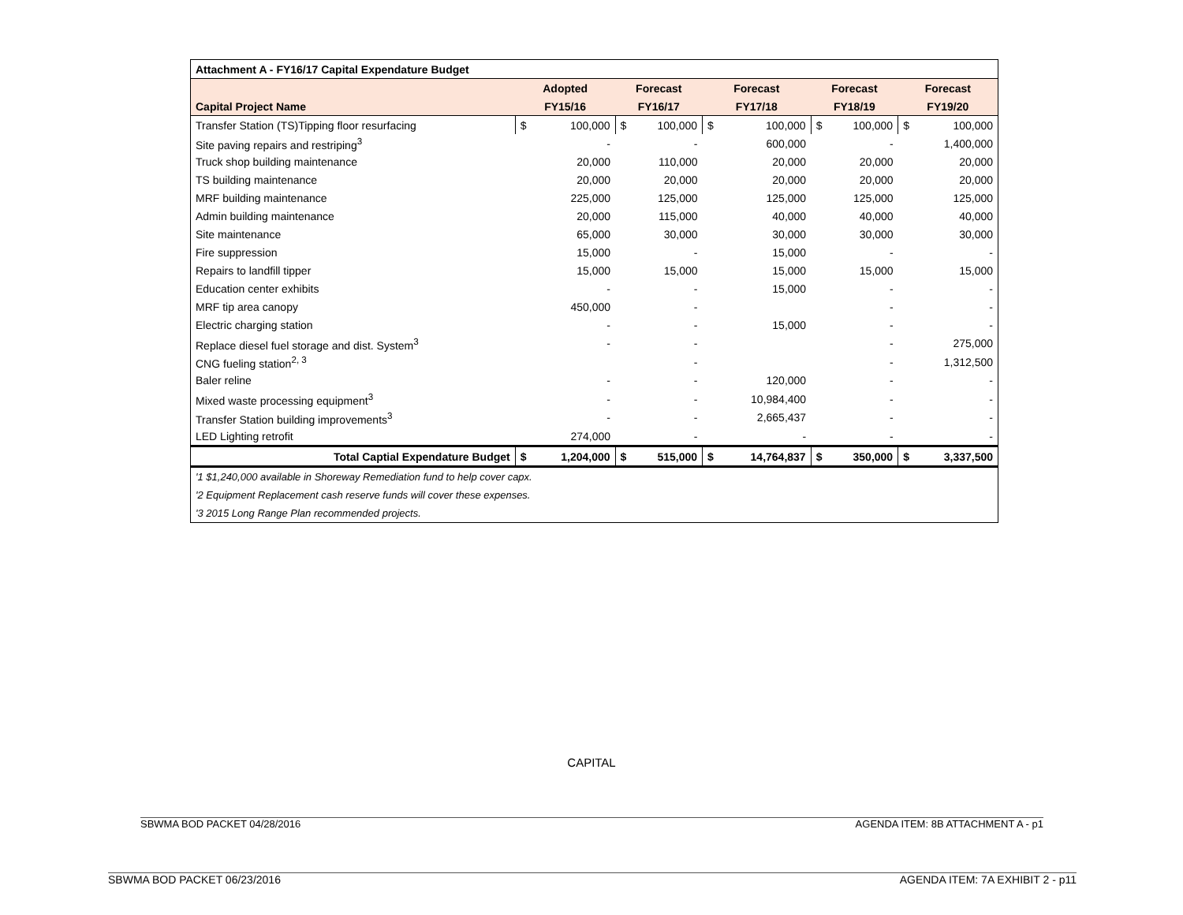| Attachment A - FY16/17 Capital Expendature Budget | | | | | | | | | | |
| --- | --- | --- | --- | --- | --- | --- | --- | --- | --- | --- |
| | Adopted | | Forecast | | Forecast | | Forecast | | Forecast | |
| Capital Project Name | FY15/16 | | FY16/17 | | FY17/18 | | FY18/19 | | FY19/20 | |
| Transfer Station (TS)Tipping floor resurfacing | $ | 100,000 | $ | 100,000 | $ | 100,000 | $ | 100,000 | $ | 100,000 |
| Site paving repairs and restriping<sup>3</sup> | | - | | - | | 600,000 | | - | | 1,400,000 |
| Truck shop building maintenance | | 20,000 | | 110,000 | | 20,000 | | 20,000 | | 20,000 |
| TS building maintenance | | 20,000 | | 20,000 | | 20,000 | | 20,000 | | 20,000 |
| MRF building maintenance | | 225,000 | | 125,000 | | 125,000 | | 125,000 | | 125,000 |
| Admin building maintenance | | 20,000 | | 115,000 | | 40,000 | | 40,000 | | 40,000 |
| Site maintenance | | 65,000 | | 30,000 | | 30,000 | | 30,000 | | 30,000 |
| Fire suppression | | 15,000 | | - | | 15,000 | | - | | - |
| Repairs to landfill tipper | | 15,000 | | 15,000 | | 15,000 | | 15,000 | | 15,000 |
| Education center exhibits | | - | | - | | 15,000 | | - | | - |
| MRF tip area canopy | | 450,000 | | - | | | | - | | - |
| Electric charging station | | - | | - | | 15,000 | | - | | - |
| Replace diesel fuel storage and dist. System<sup>3</sup> | | - | | - | | | | - | | 275,000 |
| CNG fueling station<sup>2, 3</sup> | | | | - | | | | - | | 1,312,500 |
| Baler reline | | - | | - | | 120,000 | | - | | - |
| Mixed waste processing equipment<sup>3</sup> | | - | | - | | 10,984,400 | | - | | - |
| Transfer Station building improvements<sup>3</sup> | | - | | - | | 2,665,437 | | - | | - |
| LED Lighting retrofit | | 274,000 | | - | | - | | - | | - |
| Total Captial Expendature Budget | $ | 1,204,000 | $ | 515,000 | $ | 14,764,837 | $ | 350,000 | $ | 3,337,500 |
| '1 $1,240,000 available in Shoreway Remediation fund to help cover capx. | | | | | | | | | | |
| '2 Equipment Replacement cash reserve funds will cover these expenses. | | | | | | | | | | |
| '3 2015 Long Range Plan recommended projects. | | | | | | | | | | |
CAPITAL
SBWMA BOD PACKET 04/28/2016 AGENDA ITEM: 8B ATTACHMENT A - p1
SBWMA BOD PACKET 06/23/2016 AGENDA ITEM: 7A EXHIBIT 2 - p11